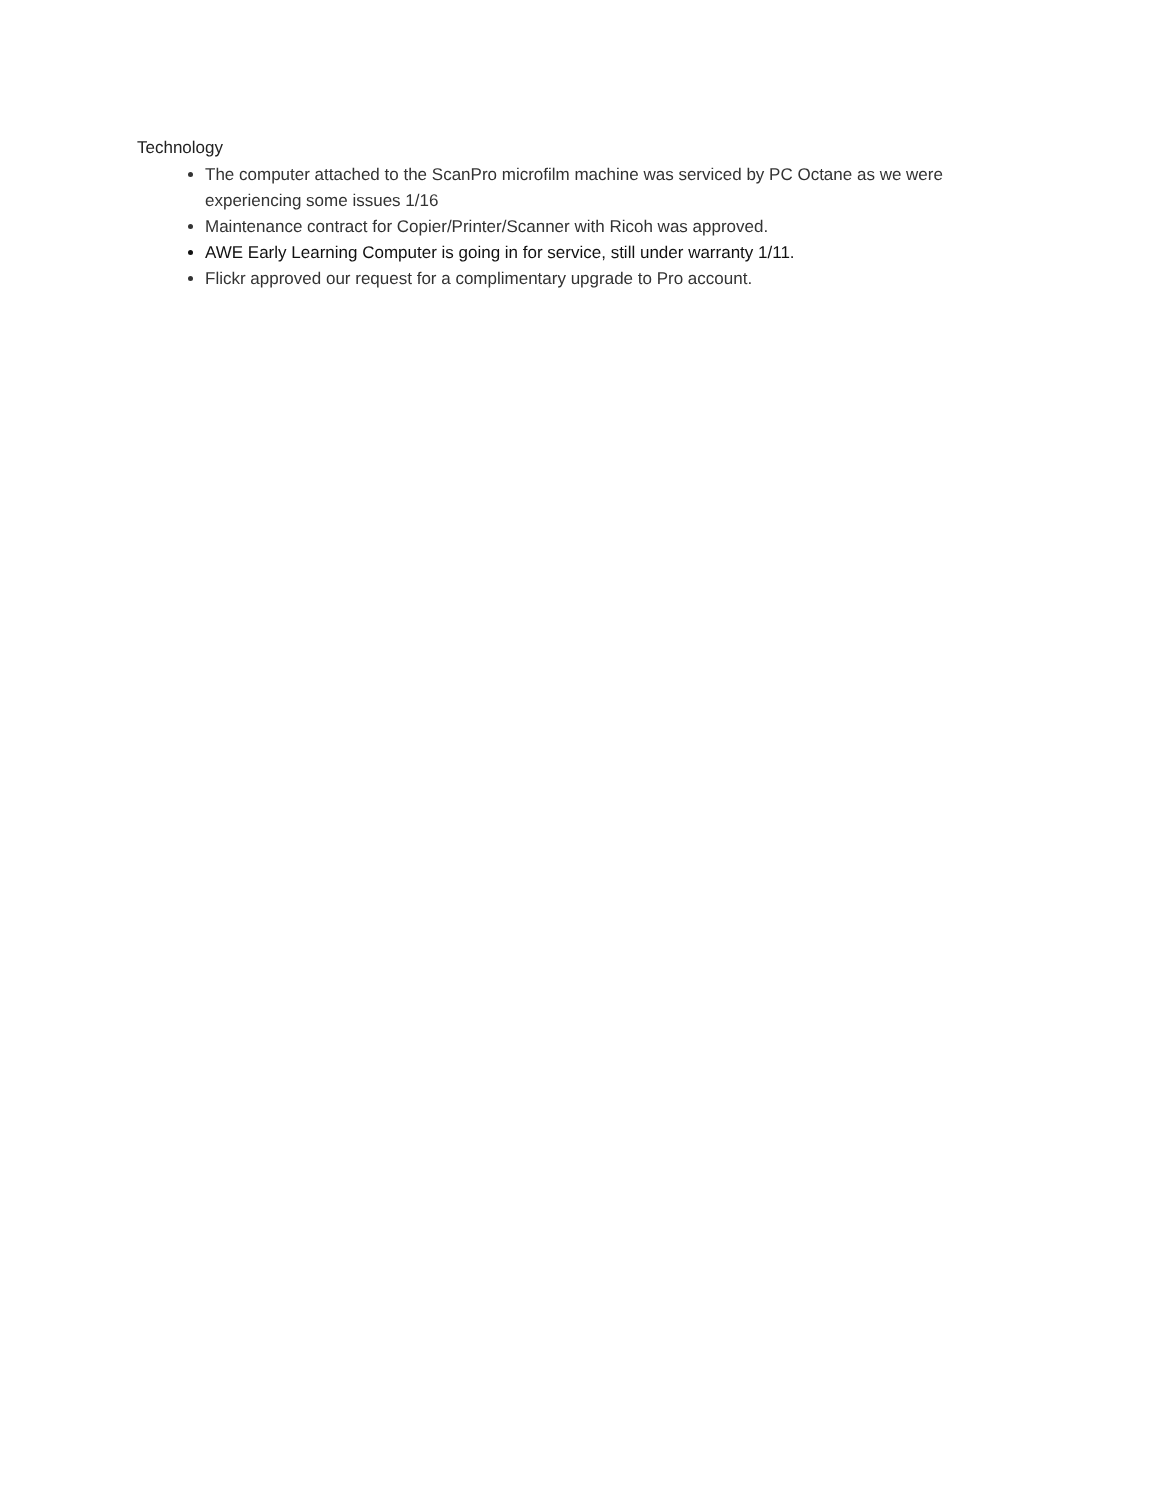Technology
The computer attached to the ScanPro microfilm machine was serviced by PC Octane as we were experiencing some issues 1/16
Maintenance contract for Copier/Printer/Scanner with Ricoh was approved.
AWE Early Learning Computer is going in for service, still under warranty 1/11.
Flickr approved our request for a complimentary upgrade to Pro account.